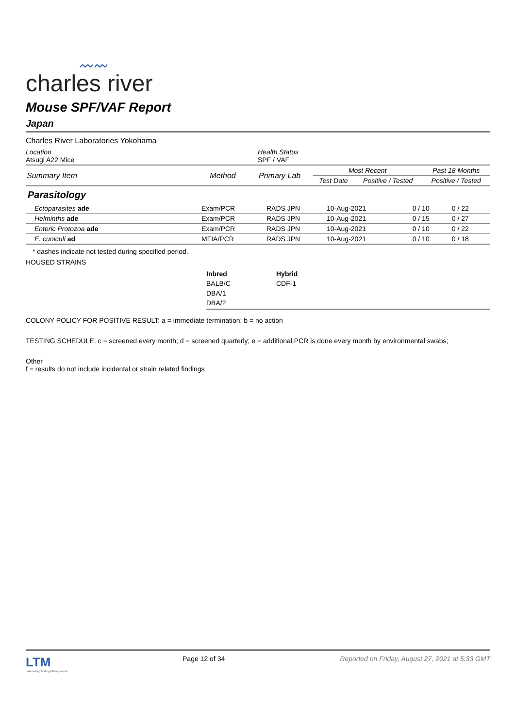〰〰
charles river
Mouse SPF/VAF Report
Japan
Charles River Laboratories Yokohama
Location
Atsugi A22 Mice
Health Status
SPF / VAF
| Summary Item | Method | Primary Lab | Most Recent | | Past 18 Months |
| --- | --- | --- | --- | --- | --- |
| | | | Test Date | Positive / Tested | Positive / Tested |
Parasitology
| Ectoparasites ade | Exam/PCR | RADS JPN | 10-Aug-2021 | 0 / 10 | 0 / 22 |
| Helminths ade | Exam/PCR | RADS JPN | 10-Aug-2021 | 0 / 15 | 0 / 27 |
| Enteric Protozoa ade | Exam/PCR | RADS JPN | 10-Aug-2021 | 0 / 10 | 0 / 22 |
| E. cuniculi ad | MFIA/PCR | RADS JPN | 10-Aug-2021 | 0 / 10 | 0 / 18 |
* dashes indicate not tested during specified period.
HOUSED STRAINS
Inbred
BALB/C
DBA/1
DBA/2
Hybrid
CDF-1
COLONY POLICY FOR POSITIVE RESULT: a = immediate termination; b = no action
TESTING SCHEDULE: c = screened every month; d = screened quarterly; e = additional PCR is done every month by environmental swabs;
Other
f = results do not include incidental or strain related findings
LTM
Laboratory Testing Management
Page 12 of 34 Reported on Friday, August 27, 2021 at 5:33 GMT